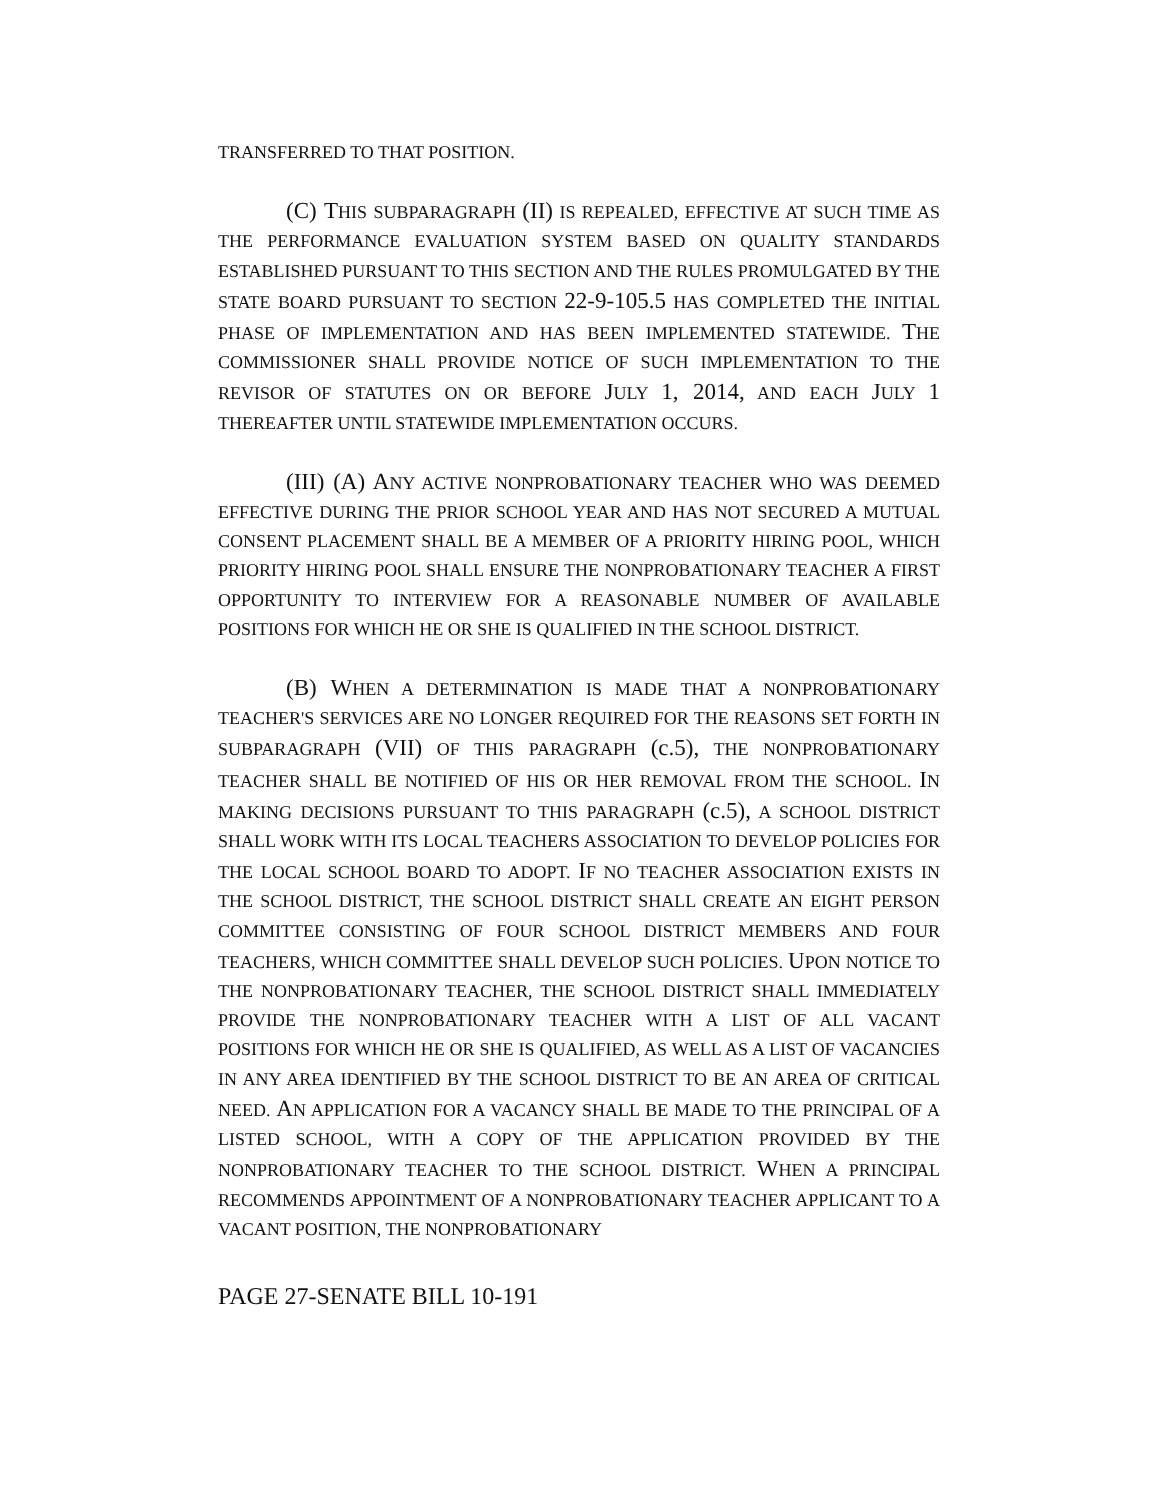TRANSFERRED TO THAT POSITION.
(C) THIS SUBPARAGRAPH (II) IS REPEALED, EFFECTIVE AT SUCH TIME AS THE PERFORMANCE EVALUATION SYSTEM BASED ON QUALITY STANDARDS ESTABLISHED PURSUANT TO THIS SECTION AND THE RULES PROMULGATED BY THE STATE BOARD PURSUANT TO SECTION 22-9-105.5 HAS COMPLETED THE INITIAL PHASE OF IMPLEMENTATION AND HAS BEEN IMPLEMENTED STATEWIDE. THE COMMISSIONER SHALL PROVIDE NOTICE OF SUCH IMPLEMENTATION TO THE REVISOR OF STATUTES ON OR BEFORE JULY 1, 2014, AND EACH JULY 1 THEREAFTER UNTIL STATEWIDE IMPLEMENTATION OCCURS.
(III) (A) ANY ACTIVE NONPROBATIONARY TEACHER WHO WAS DEEMED EFFECTIVE DURING THE PRIOR SCHOOL YEAR AND HAS NOT SECURED A MUTUAL CONSENT PLACEMENT SHALL BE A MEMBER OF A PRIORITY HIRING POOL, WHICH PRIORITY HIRING POOL SHALL ENSURE THE NONPROBATIONARY TEACHER A FIRST OPPORTUNITY TO INTERVIEW FOR A REASONABLE NUMBER OF AVAILABLE POSITIONS FOR WHICH HE OR SHE IS QUALIFIED IN THE SCHOOL DISTRICT.
(B) WHEN A DETERMINATION IS MADE THAT A NONPROBATIONARY TEACHER'S SERVICES ARE NO LONGER REQUIRED FOR THE REASONS SET FORTH IN SUBPARAGRAPH (VII) OF THIS PARAGRAPH (c.5), THE NONPROBATIONARY TEACHER SHALL BE NOTIFIED OF HIS OR HER REMOVAL FROM THE SCHOOL. IN MAKING DECISIONS PURSUANT TO THIS PARAGRAPH (c.5), A SCHOOL DISTRICT SHALL WORK WITH ITS LOCAL TEACHERS ASSOCIATION TO DEVELOP POLICIES FOR THE LOCAL SCHOOL BOARD TO ADOPT. IF NO TEACHER ASSOCIATION EXISTS IN THE SCHOOL DISTRICT, THE SCHOOL DISTRICT SHALL CREATE AN EIGHT PERSON COMMITTEE CONSISTING OF FOUR SCHOOL DISTRICT MEMBERS AND FOUR TEACHERS, WHICH COMMITTEE SHALL DEVELOP SUCH POLICIES. UPON NOTICE TO THE NONPROBATIONARY TEACHER, THE SCHOOL DISTRICT SHALL IMMEDIATELY PROVIDE THE NONPROBATIONARY TEACHER WITH A LIST OF ALL VACANT POSITIONS FOR WHICH HE OR SHE IS QUALIFIED, AS WELL AS A LIST OF VACANCIES IN ANY AREA IDENTIFIED BY THE SCHOOL DISTRICT TO BE AN AREA OF CRITICAL NEED. AN APPLICATION FOR A VACANCY SHALL BE MADE TO THE PRINCIPAL OF A LISTED SCHOOL, WITH A COPY OF THE APPLICATION PROVIDED BY THE NONPROBATIONARY TEACHER TO THE SCHOOL DISTRICT. WHEN A PRINCIPAL RECOMMENDS APPOINTMENT OF A NONPROBATIONARY TEACHER APPLICANT TO A VACANT POSITION, THE NONPROBATIONARY
PAGE 27-SENATE BILL 10-191